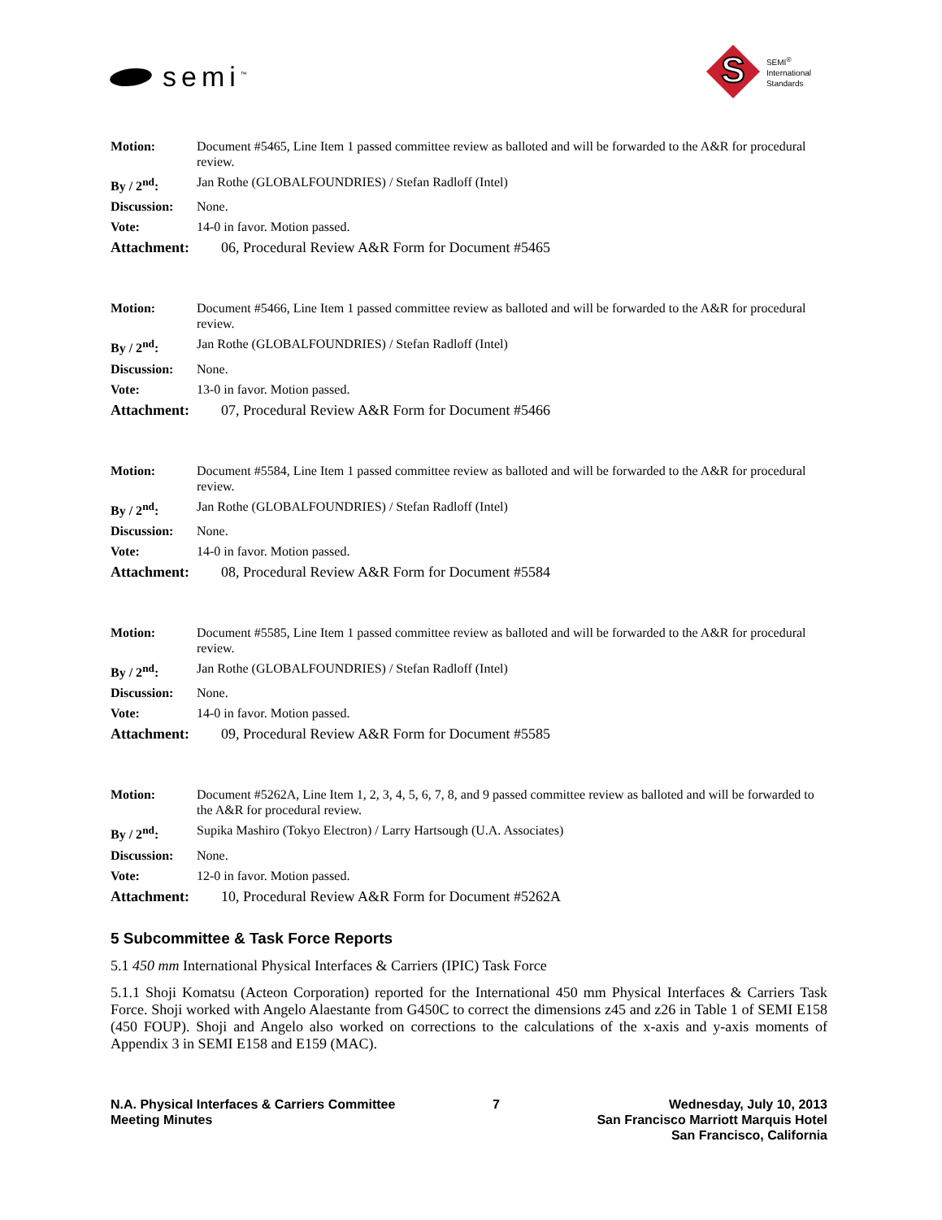semi<sup>™</sup>
S
SEMI<sup>®</sup>
International
Standards
Motion: Document #5465, Line Item 1 passed committee review as balloted and will be forwarded to the A&R for procedural review.
By / 2<sup>nd</sup>: Jan Rothe (GLOBALFOUNDRIES) / Stefan Radloff (Intel)
Discussion: None.
Vote: 14-0 in favor. Motion passed.
Attachment: 06, Procedural Review A&R Form for Document #5465
Motion: Document #5466, Line Item 1 passed committee review as balloted and will be forwarded to the A&R for procedural review.
By / 2<sup>nd</sup>: Jan Rothe (GLOBALFOUNDRIES) / Stefan Radloff (Intel)
Discussion: None.
Vote: 13-0 in favor. Motion passed.
Attachment: 07, Procedural Review A&R Form for Document #5466
Motion: Document #5584, Line Item 1 passed committee review as balloted and will be forwarded to the A&R for procedural review.
By / 2<sup>nd</sup>: Jan Rothe (GLOBALFOUNDRIES) / Stefan Radloff (Intel)
Discussion: None.
Vote: 14-0 in favor. Motion passed.
Attachment: 08, Procedural Review A&R Form for Document #5584
Motion: Document #5585, Line Item 1 passed committee review as balloted and will be forwarded to the A&R for procedural review.
By / 2<sup>nd</sup>: Jan Rothe (GLOBALFOUNDRIES) / Stefan Radloff (Intel)
Discussion: None.
Vote: 14-0 in favor. Motion passed.
Attachment: 09, Procedural Review A&R Form for Document #5585
Motion: Document #5262A, Line Item 1, 2, 3, 4, 5, 6, 7, 8, and 9 passed committee review as balloted and will be forwarded to the A&R for procedural review.
By / 2<sup>nd</sup>: Supika Mashiro (Tokyo Electron) / Larry Hartsough (U.A. Associates)
Discussion: None.
Vote: 12-0 in favor. Motion passed.
Attachment: 10, Procedural Review A&R Form for Document #5262A
5 Subcommittee & Task Force Reports
5.1 450 mm International Physical Interfaces & Carriers (IPIC) Task Force
5.1.1 Shoji Komatsu (Acteon Corporation) reported for the International 450 mm Physical Interfaces & Carriers Task Force. Shoji worked with Angelo Alaestante from G450C to correct the dimensions z45 and z26 in Table 1 of SEMI E158 (450 FOUP). Shoji and Angelo also worked on corrections to the calculations of the x-axis and y-axis moments of Appendix 3 in SEMI E158 and E159 (MAC).
N.A. Physical Interfaces & Carriers Committee
Meeting Minutes
7 Wednesday, July 10, 2013
San Francisco Marriott Marquis Hotel
San Francisco, California